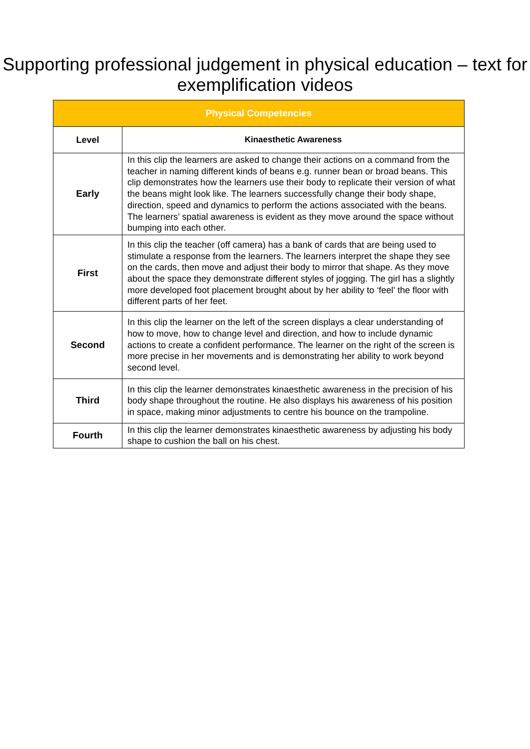Supporting professional judgement in physical education – text for exemplification videos
| Physical Competencies | |
| --- | --- |
| Level | Kinaesthetic Awareness |
| Early | In this clip the learners are asked to change their actions on a command from the teacher in naming different kinds of beans e.g. runner bean or broad beans. This clip demonstrates how the learners use their body to replicate their version of what the beans might look like. The learners successfully change their body shape, direction, speed and dynamics to perform the actions associated with the beans. The learners’ spatial awareness is evident as they move around the space without bumping into each other. |
| First | In this clip the teacher (off camera) has a bank of cards that are being used to stimulate a response from the learners. The learners interpret the shape they see on the cards, then move and adjust their body to mirror that shape. As they move about the space they demonstrate different styles of jogging. The girl has a slightly more developed foot placement brought about by her ability to ‘feel’ the floor with different parts of her feet. |
| Second | In this clip the learner on the left of the screen displays a clear understanding of how to move, how to change level and direction, and how to include dynamic actions to create a confident performance. The learner on the right of the screen is more precise in her movements and is demonstrating her ability to work beyond second level. |
| Third | In this clip the learner demonstrates kinaesthetic awareness in the precision of his body shape throughout the routine. He also displays his awareness of his position in space, making minor adjustments to centre his bounce on the trampoline. |
| Fourth | In this clip the learner demonstrates kinaesthetic awareness by adjusting his body shape to cushion the ball on his chest. |